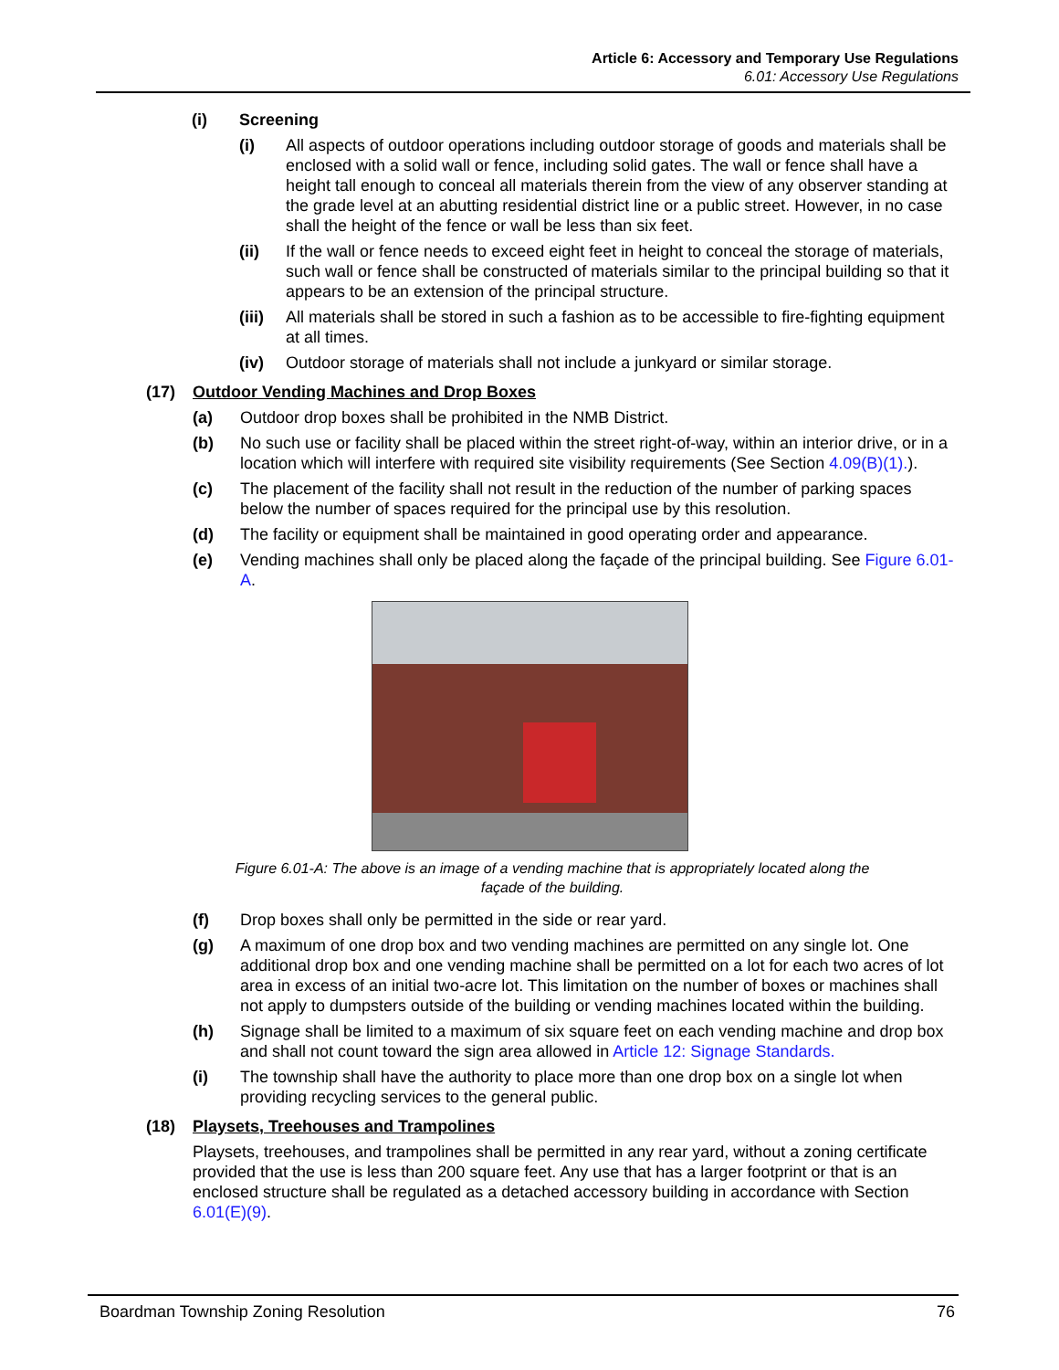Article 6: Accessory and Temporary Use Regulations
6.01: Accessory Use Regulations
(i) Screening
(i) All aspects of outdoor operations including outdoor storage of goods and materials shall be enclosed with a solid wall or fence, including solid gates. The wall or fence shall have a height tall enough to conceal all materials therein from the view of any observer standing at the grade level at an abutting residential district line or a public street. However, in no case shall the height of the fence or wall be less than six feet.
(ii) If the wall or fence needs to exceed eight feet in height to conceal the storage of materials, such wall or fence shall be constructed of materials similar to the principal building so that it appears to be an extension of the principal structure.
(iii) All materials shall be stored in such a fashion as to be accessible to fire-fighting equipment at all times.
(iv) Outdoor storage of materials shall not include a junkyard or similar storage.
(17) Outdoor Vending Machines and Drop Boxes
(a) Outdoor drop boxes shall be prohibited in the NMB District.
(b) No such use or facility shall be placed within the street right-of-way, within an interior drive, or in a location which will interfere with required site visibility requirements (See Section 4.09(B)(1).).
(c) The placement of the facility shall not result in the reduction of the number of parking spaces below the number of spaces required for the principal use by this resolution.
(d) The facility or equipment shall be maintained in good operating order and appearance.
(e) Vending machines shall only be placed along the façade of the principal building. See Figure 6.01-A.
Figure 6.01-A: The above is an image of a vending machine that is appropriately located along the
façade of the building.
(f) Drop boxes shall only be permitted in the side or rear yard.
(g) A maximum of one drop box and two vending machines are permitted on any single lot. One additional drop box and one vending machine shall be permitted on a lot for each two acres of lot area in excess of an initial two-acre lot. This limitation on the number of boxes or machines shall not apply to dumpsters outside of the building or vending machines located within the building.
(h) Signage shall be limited to a maximum of six square feet on each vending machine and drop box and shall not count toward the sign area allowed in Article 12: Signage Standards.
(i) The township shall have the authority to place more than one drop box on a single lot when providing recycling services to the general public.
(18) Playsets, Treehouses and Trampolines
Playsets, treehouses, and trampolines shall be permitted in any rear yard, without a zoning certificate provided that the use is less than 200 square feet. Any use that has a larger footprint or that is an enclosed structure shall be regulated as a detached accessory building in accordance with Section 6.01(E)(9).
Boardman Township Zoning Resolution 76